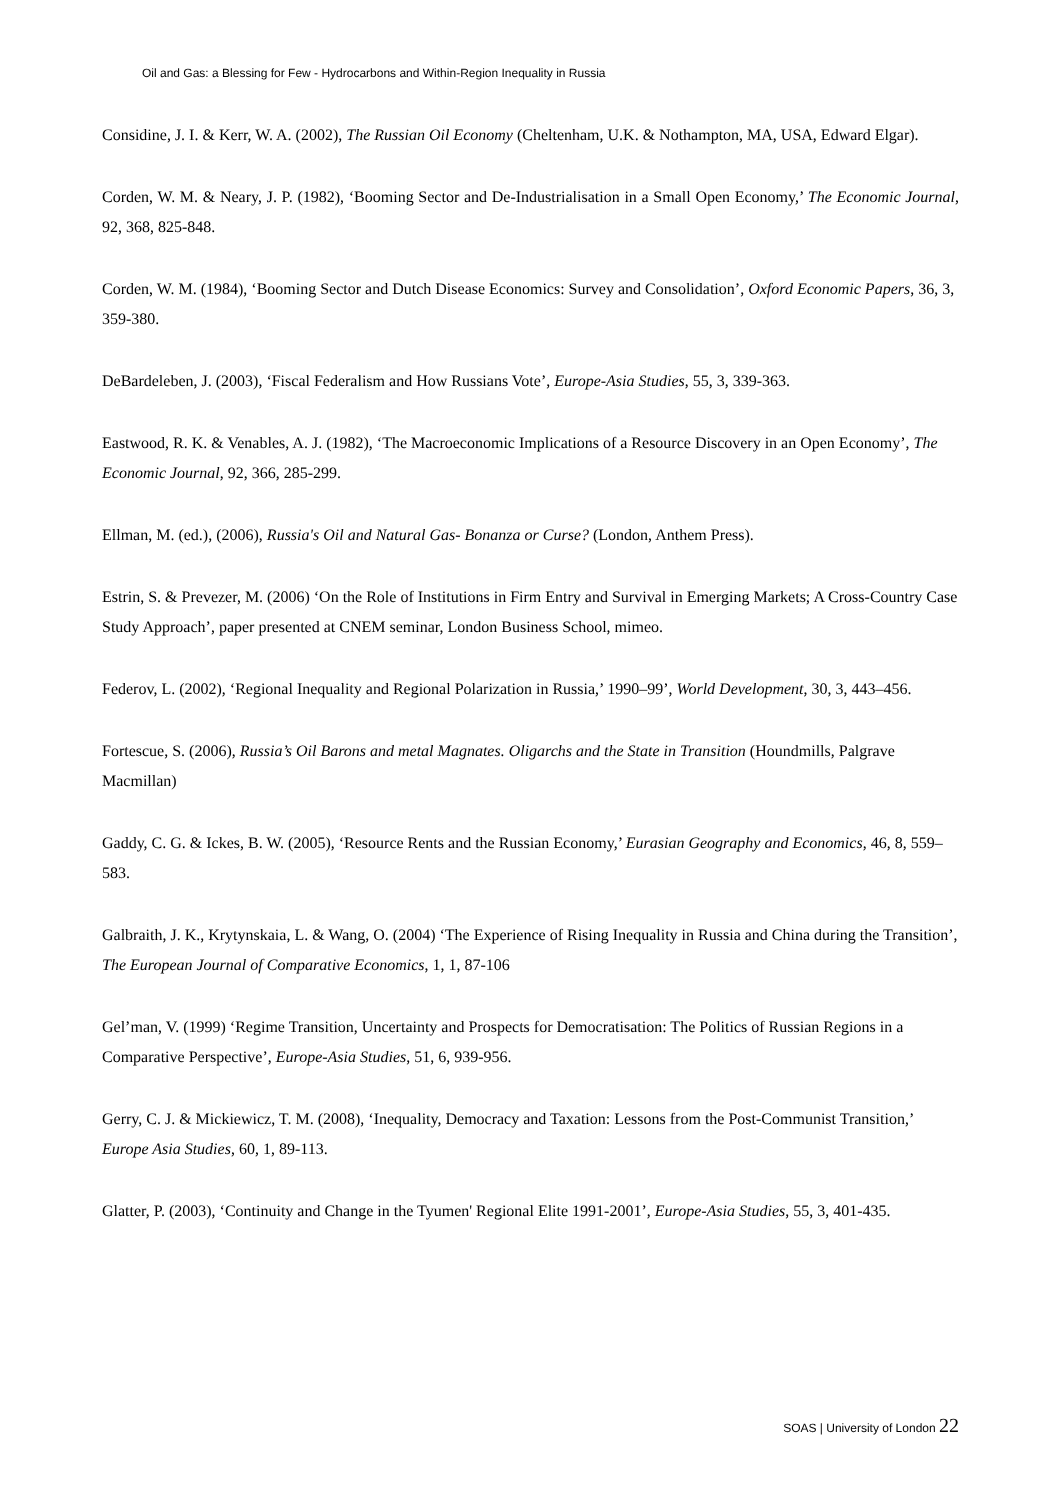Oil and Gas: a Blessing for Few - Hydrocarbons and Within-Region Inequality in Russia
Considine, J. I. & Kerr, W. A. (2002), The Russian Oil Economy (Cheltenham, U.K. & Nothampton, MA, USA, Edward Elgar).
Corden, W. M. & Neary, J. P. (1982), ‘Booming Sector and De-Industrialisation in a Small Open Economy,’ The Economic Journal, 92, 368, 825-848.
Corden, W. M. (1984), ‘Booming Sector and Dutch Disease Economics: Survey and Consolidation’, Oxford Economic Papers, 36, 3, 359-380.
DeBardeleben, J. (2003), ‘Fiscal Federalism and How Russians Vote’, Europe-Asia Studies, 55, 3, 339-363.
Eastwood, R. K. & Venables, A. J. (1982), ‘The Macroeconomic Implications of a Resource Discovery in an Open Economy’, The Economic Journal, 92, 366, 285-299.
Ellman, M. (ed.), (2006), Russia's Oil and Natural Gas- Bonanza or Curse? (London, Anthem Press).
Estrin, S. & Prevezer, M. (2006) ‘On the Role of Institutions in Firm Entry and Survival in Emerging Markets; A Cross-Country Case Study Approach’, paper presented at CNEM seminar, London Business School, mimeo.
Federov, L. (2002), ‘Regional Inequality and Regional Polarization in Russia,’ 1990–99’, World Development, 30, 3, 443–456.
Fortescue, S. (2006), Russia’s Oil Barons and metal Magnates. Oligarchs and the State in Transition (Houndmills, Palgrave Macmillan)
Gaddy, C. G. & Ickes, B. W. (2005), ‘Resource Rents and the Russian Economy,’ Eurasian Geography and Economics, 46, 8, 559–583.
Galbraith, J. K., Krytynskaia, L. & Wang, O. (2004) ‘The Experience of Rising Inequality in Russia and China during the Transition’, The European Journal of Comparative Economics, 1, 1, 87-106
Gel’man, V. (1999) ‘Regime Transition, Uncertainty and Prospects for Democratisation: The Politics of Russian Regions in a Comparative Perspective’, Europe-Asia Studies, 51, 6, 939-956.
Gerry, C. J. & Mickiewicz, T. M. (2008), ‘Inequality, Democracy and Taxation: Lessons from the Post-Communist Transition,’ Europe Asia Studies, 60, 1, 89-113.
Glatter, P. (2003), ‘Continuity and Change in the Tyumen' Regional Elite 1991-2001’, Europe-Asia Studies, 55, 3, 401-435.
SOAS | University of London 22